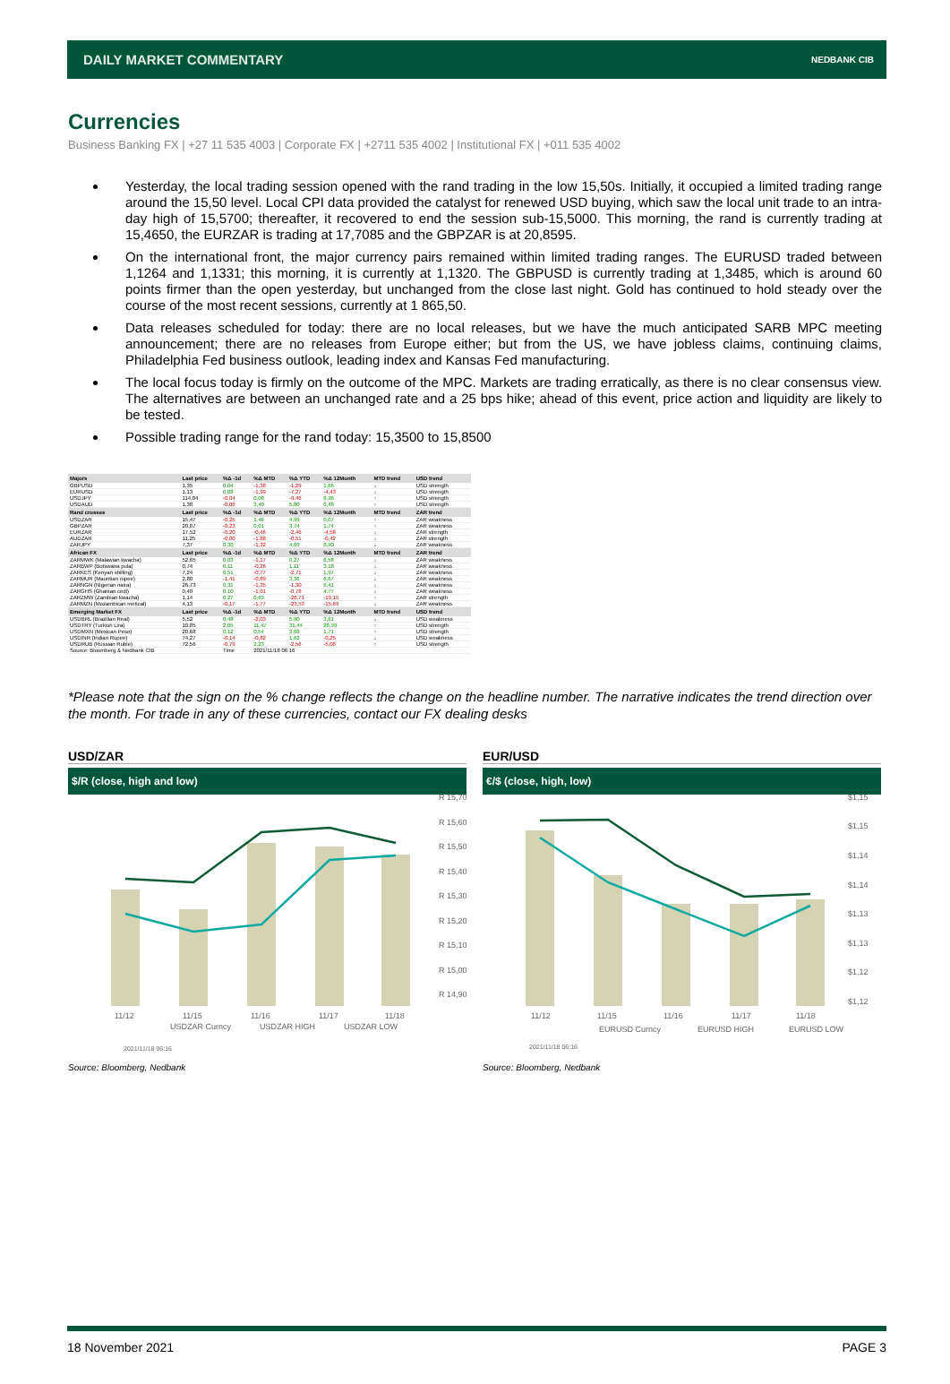DAILY MARKET COMMENTARY NEDBANK CIB
Currencies
Business Banking FX | +27 11 535 4003 | Corporate FX | +2711 535 4002 | Institutional FX | +011 535 4002
Yesterday, the local trading session opened with the rand trading in the low 15,50s. Initially, it occupied a limited trading range around the 15,50 level. Local CPI data provided the catalyst for renewed USD buying, which saw the local unit trade to an intra-day high of 15,5700; thereafter, it recovered to end the session sub-15,5000. This morning, the rand is currently trading at 15,4650, the EURZAR is trading at 17,7085 and the GBPZAR is at 20,8595.
On the international front, the major currency pairs remained within limited trading ranges. The EURUSD traded between 1,1264 and 1,1331; this morning, it is currently at 1,1320. The GBPUSD is currently trading at 1,3485, which is around 60 points firmer than the open yesterday, but unchanged from the close last night. Gold has continued to hold steady over the course of the most recent sessions, currently at 1 865,50.
Data releases scheduled for today: there are no local releases, but we have the much anticipated SARB MPC meeting announcement; there are no releases from Europe either; but from the US, we have jobless claims, continuing claims, Philadelphia Fed business outlook, leading index and Kansas Fed manufacturing.
The local focus today is firmly on the outcome of the MPC. Markets are trading erratically, as there is no clear consensus view. The alternatives are between an unchanged rate and a 25 bps hike; ahead of this event, price action and liquidity are likely to be tested.
Possible trading range for the rand today: 15,3500 to 15,8500
| Majors | Last price | %Δ -1d | %Δ MTD | %Δ YTD | %Δ 12Month | MTD trend | USD trend |
| --- | --- | --- | --- | --- | --- | --- | --- |
| GBPUSD | 1,35 | 0,04 | -1,38 | -1,29 | 1,66 | ↓ | USD strength |
| EURUSD | 1,13 | 0,08 | -1,99 | -7,27 | -4,43 | ↓ | USD strength |
| USDJPY | 114,04 | -0,04 | 0,08 | -9,46 | 8,96 | ↑ | USD strength |
| USDAUD | 1,38 | -0,06 | 3,40 | 5,80 | 0,48 | ↑ | USD strength |
| Rand crosses | Last price | %Δ -1d | %Δ MTD | %Δ YTD | %Δ 12Month | MTD trend | ZAR trend |
| USDZAR | 15,47 | -0,25 | 1,46 | 4,99 | 0,07 | ↑ | ZAR weakness |
| GBPZAR | 20,87 | -0,23 | 0,01 | 3,74 | 1,74 | ↑ | ZAR weakness |
| EURZAR | 17,52 | -0,20 | -0,46 | -2,46 | -4,58 | ↓ | ZAR strength |
| AUDZAR | 11,25 | -0,00 | -1,88 | -0,51 | -0,42 | ↓ | ZAR strength |
| ZARJPY | 7,37 | 0,30 | -1,32 | 4,69 | 8,90 | ↓ | ZAR weakness |
| African FX | Last price | %Δ -1d | %Δ MTD | %Δ YTD | %Δ 12Month | MTD trend | ZAR trend |
| ZARMWK (Malawian kwacha) | 52,65 | 0,03 | -1,17 | 0,27 | 6,58 | ↓ | ZAR weakness |
| ZARBWP (Botswana pula) | 0,74 | 0,11 | -0,26 | 1,11 | 3,18 | ↓ | ZAR weakness |
| ZARKES (Kenyan shilling) | 7,24 | 0,51 | -0,77 | -2,71 | 1,97 | ↓ | ZAR weakness |
| ZARMUR (Mauritian rupee) | 2,80 | -1,41 | -0,89 | 3,36 | 6,67 | ↓ | ZAR weakness |
| ZARNGN (Nigerian naira) | 26,73 | 0,31 | -1,35 | -1,30 | 6,41 | ↓ | ZAR weakness |
| ZARGHS (Ghanian cedi) | 0,40 | 0,10 | -1,01 | -0,78 | 4,77 | ↓ | ZAR weakness |
| ZARZMW (Zambian kwacha) | 1,14 | 0,27 | 0,63 | -26,71 | -19,15 | ↑ | ZAR strength |
| ZARMZN (Mozambican metical) | 4,13 | -0,17 | -1,77 | -23,53 | -15,69 | ↓ | ZAR weakness |
| Emerging Market FX | Last price | %Δ -1d | %Δ MTD | %Δ YTD | %Δ 12Month | MTD trend | USD trend |
| USDBRL (Brazilian Real) | 5,52 | 0,48 | -2,03 | 5,90 | 3,61 | ↓ | USD weakness |
| USDTRY (Turkish Lira) | 10,85 | 2,05 | 11,47 | 31,44 | 28,99 | ↑ | USD strength |
| USDMXN (Mexican Peso) | 20,68 | 0,12 | 0,54 | 3,68 | 1,71 | ↑ | USD strength |
| USDINR (Indian Rupee) | 74,27 | -0,14 | -0,82 | 1,62 | -0,25 | ↓ | USD weakness |
| USDRUB (Russian Ruble) | 72,56 | -0,79 | 2,23 | -2,56 | -5,06 | ↑ | USD strength |
| Source: Bloomberg & Nedbank CIB | | Time | 2021/11/18 06:16 | | | | |
*Please note that the sign on the % change reflects the change on the headline number. The narrative indicates the trend direction over the month. For trade in any of these currencies, contact our FX dealing desks
USD/ZAR
$/R (close, high and low)
R 15,70
R 15,60
R 15,50
R 15,40
R 15,30
R 15,20
R 15,10
R 15,00
R 14,90
11/12
11/15
11/16
11/17
11/18
USDZAR Curncy
USDZAR HIGH
USDZAR LOW
2021/11/18 06:16
Source: Bloomberg, Nedbank
EUR/USD
€/$ (close, high, low)
$1,15
$1,15
$1,14
$1,14
$1,13
$1,13
$1,12
$1,12
11/12
11/15
11/16
11/17
11/18
EURUSD Curncy
EURUSD HIGH
EURUSD LOW
2021/11/18 06:16
Source: Bloomberg, Nedbank
18 November 2021 PAGE 3